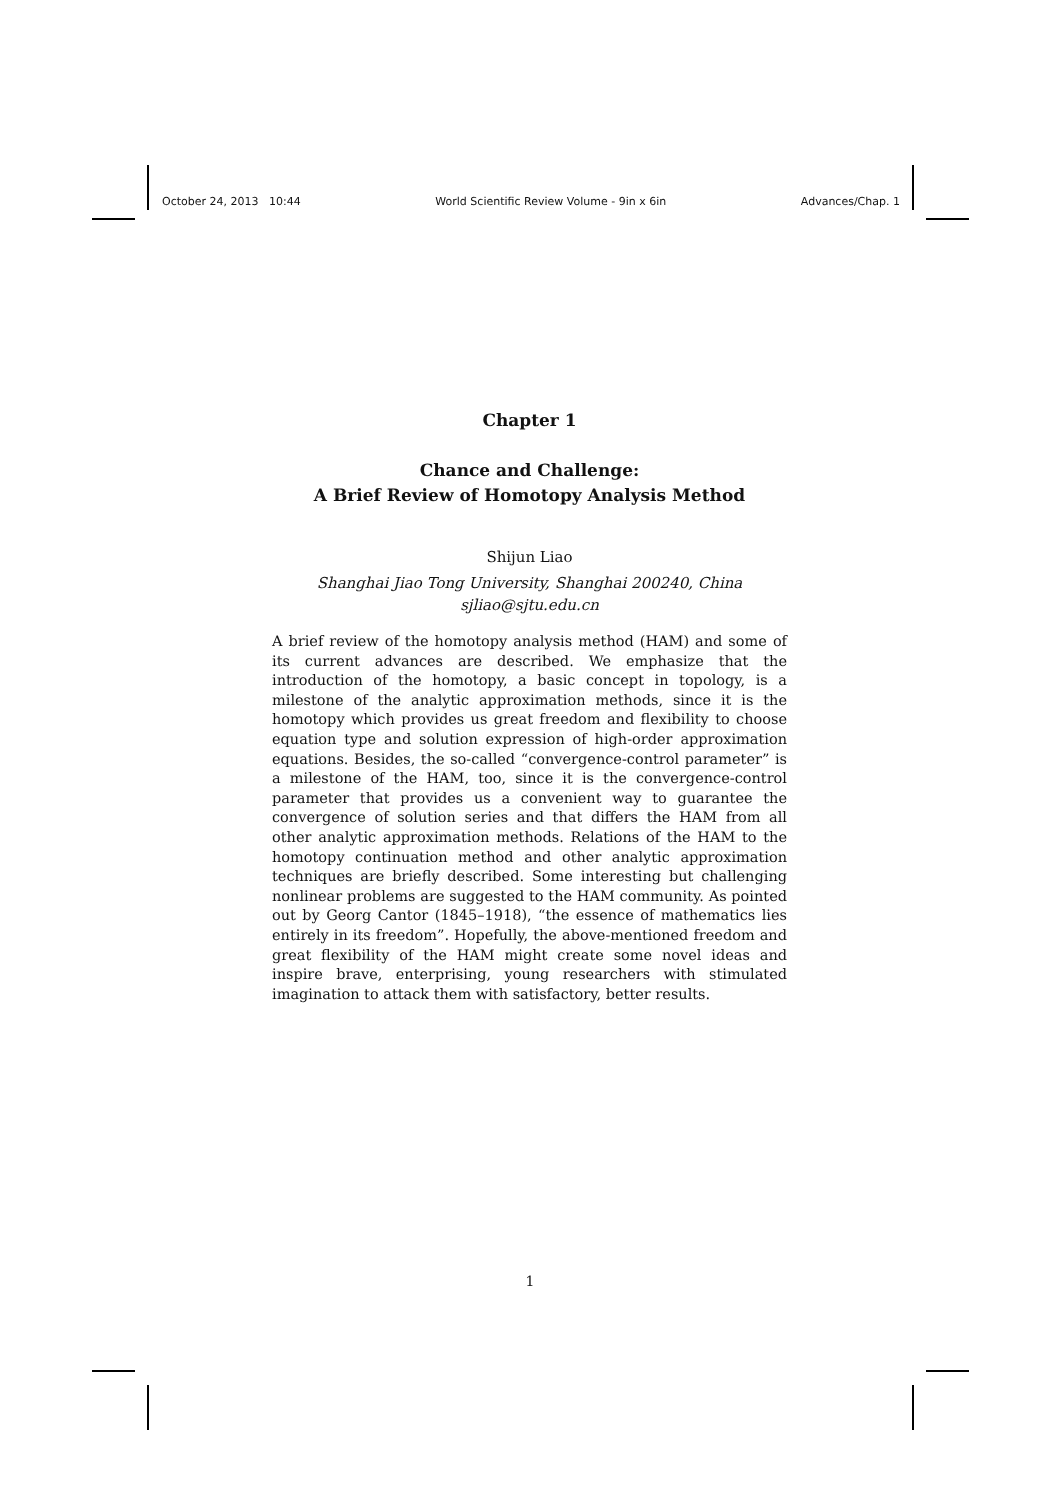October 24, 2013 10:44 World Scientific Review Volume - 9in x 6in Advances/Chap. 1
Chapter 1
Chance and Challenge:
A Brief Review of Homotopy Analysis Method
Shijun Liao
Shanghai Jiao Tong University, Shanghai 200240, China
sjliao@sjtu.edu.cn
A brief review of the homotopy analysis method (HAM) and some of its current advances are described. We emphasize that the introduction of the homotopy, a basic concept in topology, is a milestone of the analytic approximation methods, since it is the homotopy which provides us great freedom and flexibility to choose equation type and solution expression of high-order approximation equations. Besides, the so-called “convergence-control parameter” is a milestone of the HAM, too, since it is the convergence-control parameter that provides us a convenient way to guarantee the convergence of solution series and that differs the HAM from all other analytic approximation methods. Relations of the HAM to the homotopy continuation method and other analytic approximation techniques are briefly described. Some interesting but challenging nonlinear problems are suggested to the HAM community. As pointed out by Georg Cantor (1845–1918), “the essence of mathematics lies entirely in its freedom”. Hopefully, the above-mentioned freedom and great flexibility of the HAM might create some novel ideas and inspire brave, enterprising, young researchers with stimulated imagination to attack them with satisfactory, better results.
1